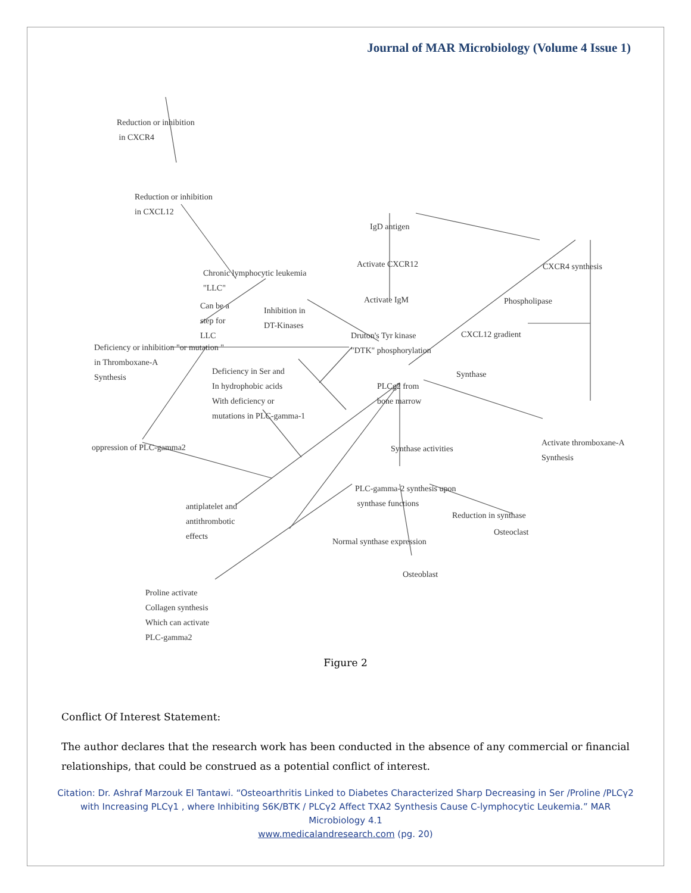Journal of MAR Microbiology (Volume 4 Issue 1)
Reduction or inhibition
in CXCR4
Reduction or inhibition
in CXCL12
IgD antigen
Activate CXCR12 CXCR4 synthesis
Chronic lymphocytic leukemia
"LLC"
Activate IgM Phospholipase
Can be a
step for
LLC
Inhibition in
DT-Kinases
Druton's Tyr kinase
"DTK" phosphorylation
CXCL12 gradient
Deficiency or inhibition "or mutation "
in Thromboxane-A
Synthesis
Deficiency in Ser and
In hydrophobic acids
With deficiency or
mutations in PLC-gamma-1
Synthase
PLCg2 from
bone marrow
oppression of PLC-gamma2 Synthase activities
Activate thromboxane-A
Synthesis
PLC-gamma-2 synthesis upon
synthase functions
antiplatelet and
antithrombotic
effects
Reduction in synthase
Osteoclast
Normal synthase expression
Osteoblast
Proline activate
Collagen synthesis
Which can activate
PLC-gamma2
Figure 2
Conflict Of Interest Statement:
The author declares that the research work has been conducted in the absence of any commercial or financial relationships, that could be construed as a potential conflict of interest.
Citation: Dr. Ashraf Marzouk El Tantawi. “Osteoarthritis Linked to Diabetes Characterized Sharp Decreasing in Ser /Proline /PLCγ2 with Increasing PLCγ1 , where Inhibiting S6K/BTK / PLCγ2 Affect TXA2 Synthesis Cause C-lymphocytic Leukemia.” MAR Microbiology 4.1
www.medicalandresearch.com (pg. 20)